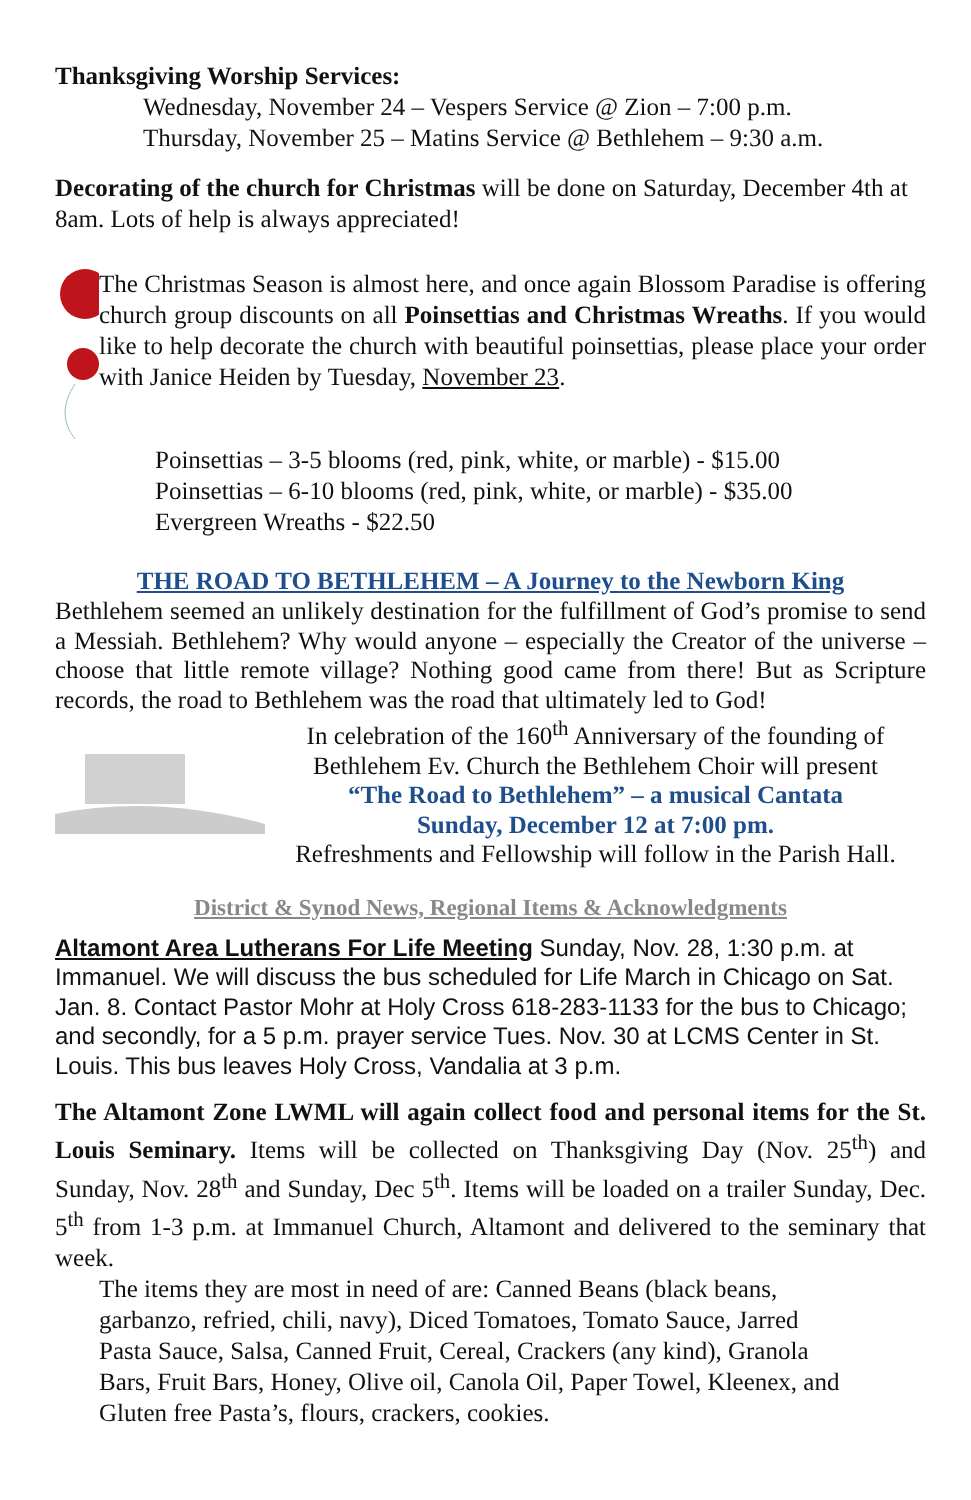Thanksgiving Worship Services:
Wednesday, November 24 – Vespers Service @ Zion – 7:00 p.m.
Thursday, November 25 – Matins Service @ Bethlehem – 9:30 a.m.
Decorating of the church for Christmas will be done on Saturday, December 4th at 8am. Lots of help is always appreciated!
The Christmas Season is almost here, and once again Blossom Paradise is offering church group discounts on all Poinsettias and Christmas Wreaths. If you would like to help decorate the church with beautiful poinsettias, please place your order with Janice Heiden by Tuesday, November 23.
Poinsettias – 3-5 blooms (red, pink, white, or marble) - $15.00
Poinsettias – 6-10 blooms (red, pink, white, or marble) - $35.00
Evergreen Wreaths - $22.50
THE ROAD TO BETHLEHEM – A Journey to the Newborn King
Bethlehem seemed an unlikely destination for the fulfillment of God’s promise to send a Messiah. Bethlehem? Why would anyone – especially the Creator of the universe –choose that little remote village? Nothing good came from there! But as Scripture records, the road to Bethlehem was the road that ultimately led to God!
In celebration of the 160<sup>th</sup> Anniversary of the founding of
Bethlehem Ev. Church the Bethlehem Choir will present
“The Road to Bethlehem” – a musical Cantata
Sunday, December 12 at 7:00 pm.
Refreshments and Fellowship will follow in the Parish Hall.
District & Synod News, Regional Items & Acknowledgments
Altamont Area Lutherans For Life Meeting Sunday, Nov. 28, 1:30 p.m. at Immanuel. We will discuss the bus scheduled for Life March in Chicago on Sat. Jan. 8. Contact Pastor Mohr at Holy Cross 618-283-1133 for the bus to Chicago; and secondly, for a 5 p.m. prayer service Tues. Nov. 30 at LCMS Center in St. Louis. This bus leaves Holy Cross, Vandalia at 3 p.m.
The Altamont Zone LWML will again collect food and personal items for the St. Louis Seminary. Items will be collected on Thanksgiving Day (Nov. 25<sup>th</sup>) and Sunday, Nov. 28<sup>th</sup> and Sunday, Dec 5<sup>th</sup>. Items will be loaded on a trailer Sunday, Dec. 5<sup>th</sup> from 1-3 p.m. at Immanuel Church, Altamont and delivered to the seminary that week.
The items they are most in need of are: Canned Beans (black beans, garbanzo, refried, chili, navy), Diced Tomatoes, Tomato Sauce, Jarred Pasta Sauce, Salsa, Canned Fruit, Cereal, Crackers (any kind), Granola Bars, Fruit Bars, Honey, Olive oil, Canola Oil, Paper Towel, Kleenex, and Gluten free Pasta’s, flours, crackers, cookies.